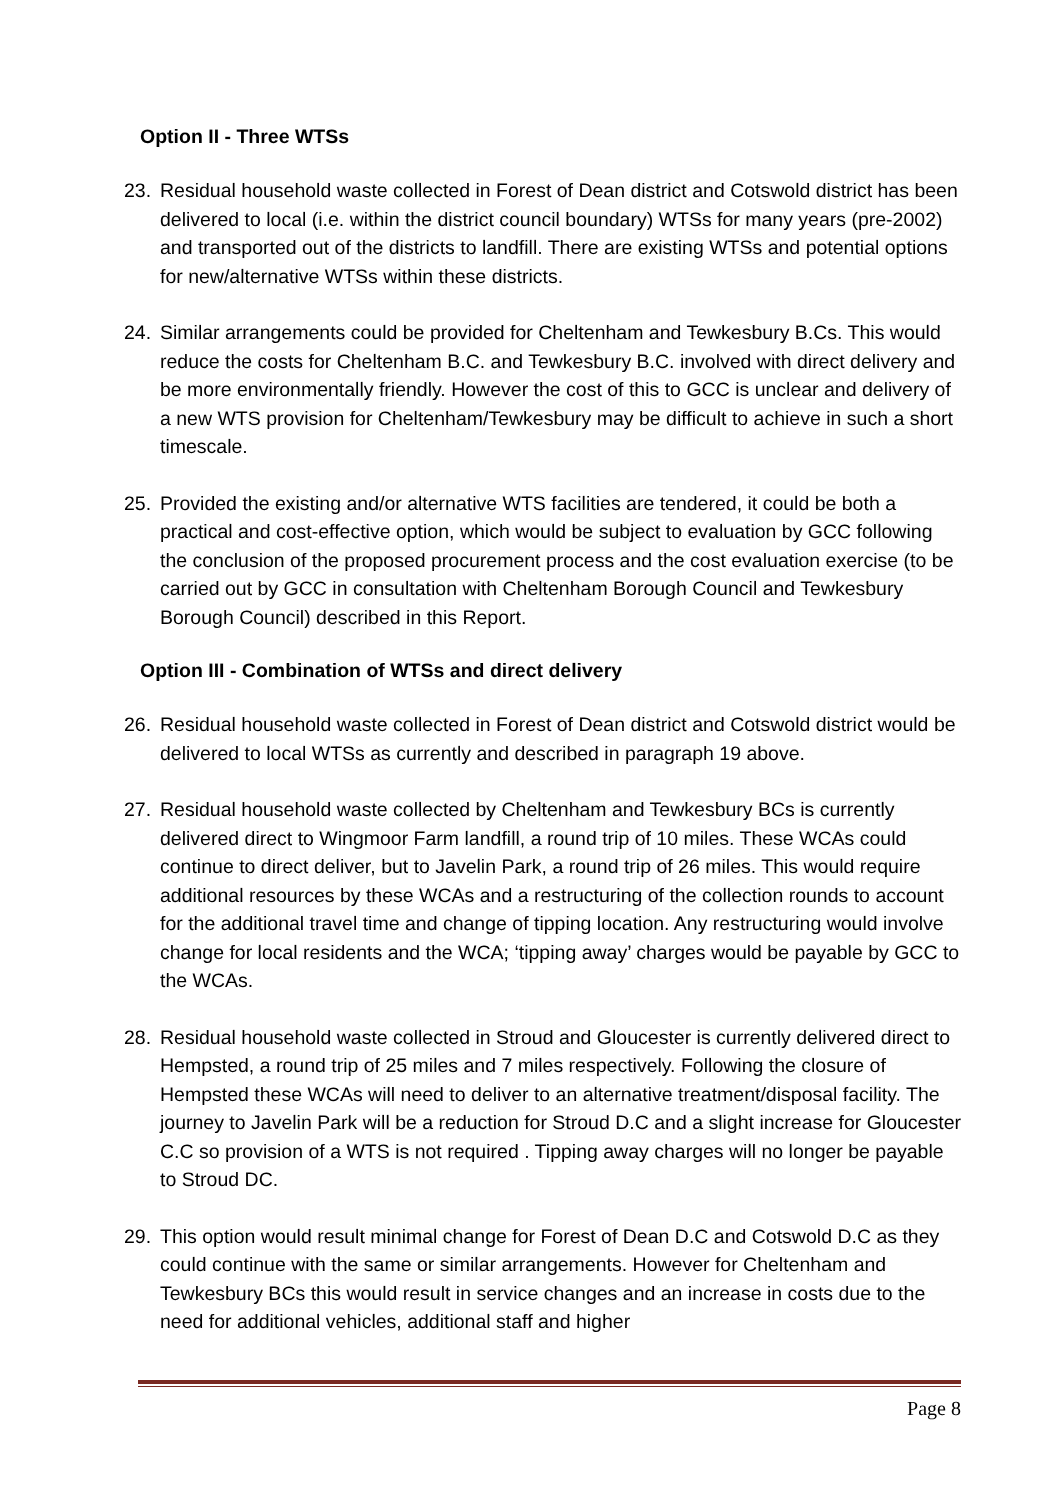Option II - Three WTSs
23. Residual household waste collected in Forest of Dean district and Cotswold district has been delivered to local (i.e. within the district council boundary) WTSs for many years (pre-2002) and transported out of the districts to landfill. There are existing WTSs and potential options for new/alternative WTSs within these districts.
24. Similar arrangements could be provided for Cheltenham and Tewkesbury B.Cs. This would reduce the costs for Cheltenham B.C. and Tewkesbury B.C. involved with direct delivery and be more environmentally friendly. However the cost of this to GCC is unclear and delivery of a new WTS provision for Cheltenham/Tewkesbury may be difficult to achieve in such a short timescale.
25. Provided the existing and/or alternative WTS facilities are tendered, it could be both a practical and cost-effective option, which would be subject to evaluation by GCC following the conclusion of the proposed procurement process and the cost evaluation exercise (to be carried out by GCC in consultation with Cheltenham Borough Council and Tewkesbury Borough Council) described in this Report.
Option III - Combination of WTSs and direct delivery
26. Residual household waste collected in Forest of Dean district and Cotswold district would be delivered to local WTSs as currently and described in paragraph 19 above.
27. Residual household waste collected by Cheltenham and Tewkesbury BCs is currently delivered direct to Wingmoor Farm landfill, a round trip of 10 miles. These WCAs could continue to direct deliver, but to Javelin Park, a round trip of 26 miles. This would require additional resources by these WCAs and a restructuring of the collection rounds to account for the additional travel time and change of tipping location. Any restructuring would involve change for local residents and the WCA; ‘tipping away’ charges would be payable by GCC to the WCAs.
28. Residual household waste collected in Stroud and Gloucester is currently delivered direct to Hempsted, a round trip of 25 miles and 7 miles respectively. Following the closure of Hempsted these WCAs will need to deliver to an alternative treatment/disposal facility. The journey to Javelin Park will be a reduction for Stroud D.C and a slight increase for Gloucester C.C so provision of a WTS is not required . Tipping away charges will no longer be payable to Stroud DC.
29. This option would result minimal change for Forest of Dean D.C and Cotswold D.C as they could continue with the same or similar arrangements. However for Cheltenham and Tewkesbury BCs this would result in service changes and an increase in costs due to the need for additional vehicles, additional staff and higher
Page 8